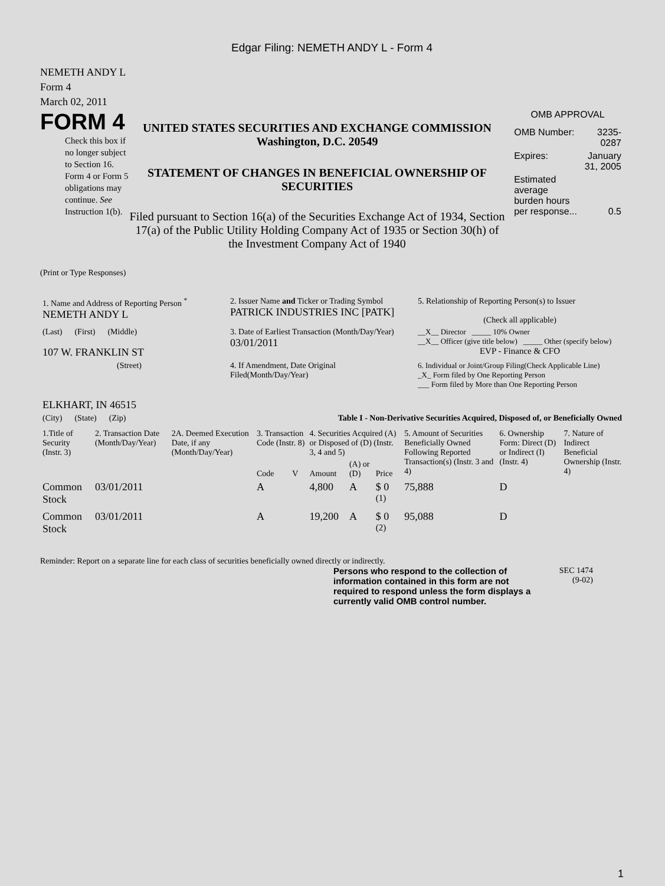Edgar Filing: NEMETH ANDY L - Form 4
NEMETH ANDY L
Form 4
March 02, 2011
FORM 4
Check this box if no longer subject to Section 16. Form 4 or Form 5 obligations may continue. See Instruction 1(b).
UNITED STATES SECURITIES AND EXCHANGE COMMISSION
Washington, D.C. 20549
STATEMENT OF CHANGES IN BENEFICIAL OWNERSHIP OF SECURITIES
Filed pursuant to Section 16(a) of the Securities Exchange Act of 1934, Section 17(a) of the Public Utility Holding Company Act of 1935 or Section 30(h) of the Investment Company Act of 1940
OMB APPROVAL
| OMB Number: | 3235-0287 |
| Expires: | January 31, 2005 |
| Estimated average burden hours per response... | 0.5 |
(Print or Type Responses)
| 1. Name and Address of Reporting Person <sup>*</sup> NEMETH ANDY L | 2. Issuer Name and Ticker or Trading Symbol PATRICK INDUSTRIES INC [PATK] | 5. Relationship of Reporting Person(s) to Issuer (Check all applicable) |
| (Last) (First) (Middle) 107 W. FRANKLIN ST | 3. Date of Earliest Transaction (Month/Day/Year) 03/01/2011 | __X__ Director _____ 10% Owner __X__ Officer (give title below) _____ Other (specify below) EVP - Finance & CFO |
| (Street) ELKHART, IN 46515 | 4. If Amendment, Date Original Filed(Month/Day/Year) | 6. Individual or Joint/Group Filing(Check Applicable Line) _X_ Form filed by One Reporting Person ___ Form filed by More than One Reporting Person |
| (City) (State) (Zip) | Table I - Non-Derivative Securities Acquired, Disposed of, or Beneficially Owned | |
| 1.Title of Security (Instr. 3) | 2. Transaction Date (Month/Day/Year) | 2A. Deemed Execution Date, if any (Month/Day/Year) | 3. Transaction Code (Instr. 8) | | 4. Securities Acquired (A) or Disposed of (D) (Instr. 3, 4 and 5) | | | 5. Amount of Securities Beneficially Owned Following Reported Transaction(s) (Instr. 3 and 4) | 6. Ownership Form: Direct (D) or Indirect (I) (Instr. 4) | 7. Nature of Indirect Beneficial Ownership (Instr. 4) |
| --- | --- | --- | --- | --- | --- | --- | --- | --- | --- | --- |
| | | | Code | V | Amount | (A) or (D) | Price | | | |
| Common Stock | 03/01/2011 | | A | | 4,800 | A | $ 0 <sup>(1)</sup> | 75,888 | D | |
| Common Stock | 03/01/2011 | | A | | 19,200 | A | $ 0 <sup>(2)</sup> | 95,088 | D | |
Reminder: Report on a separate line for each class of securities beneficially owned directly or indirectly.
Persons who respond to the collection of information contained in this form are not required to respond unless the form displays a currently valid OMB control number.
SEC 1474
(9-02)
1